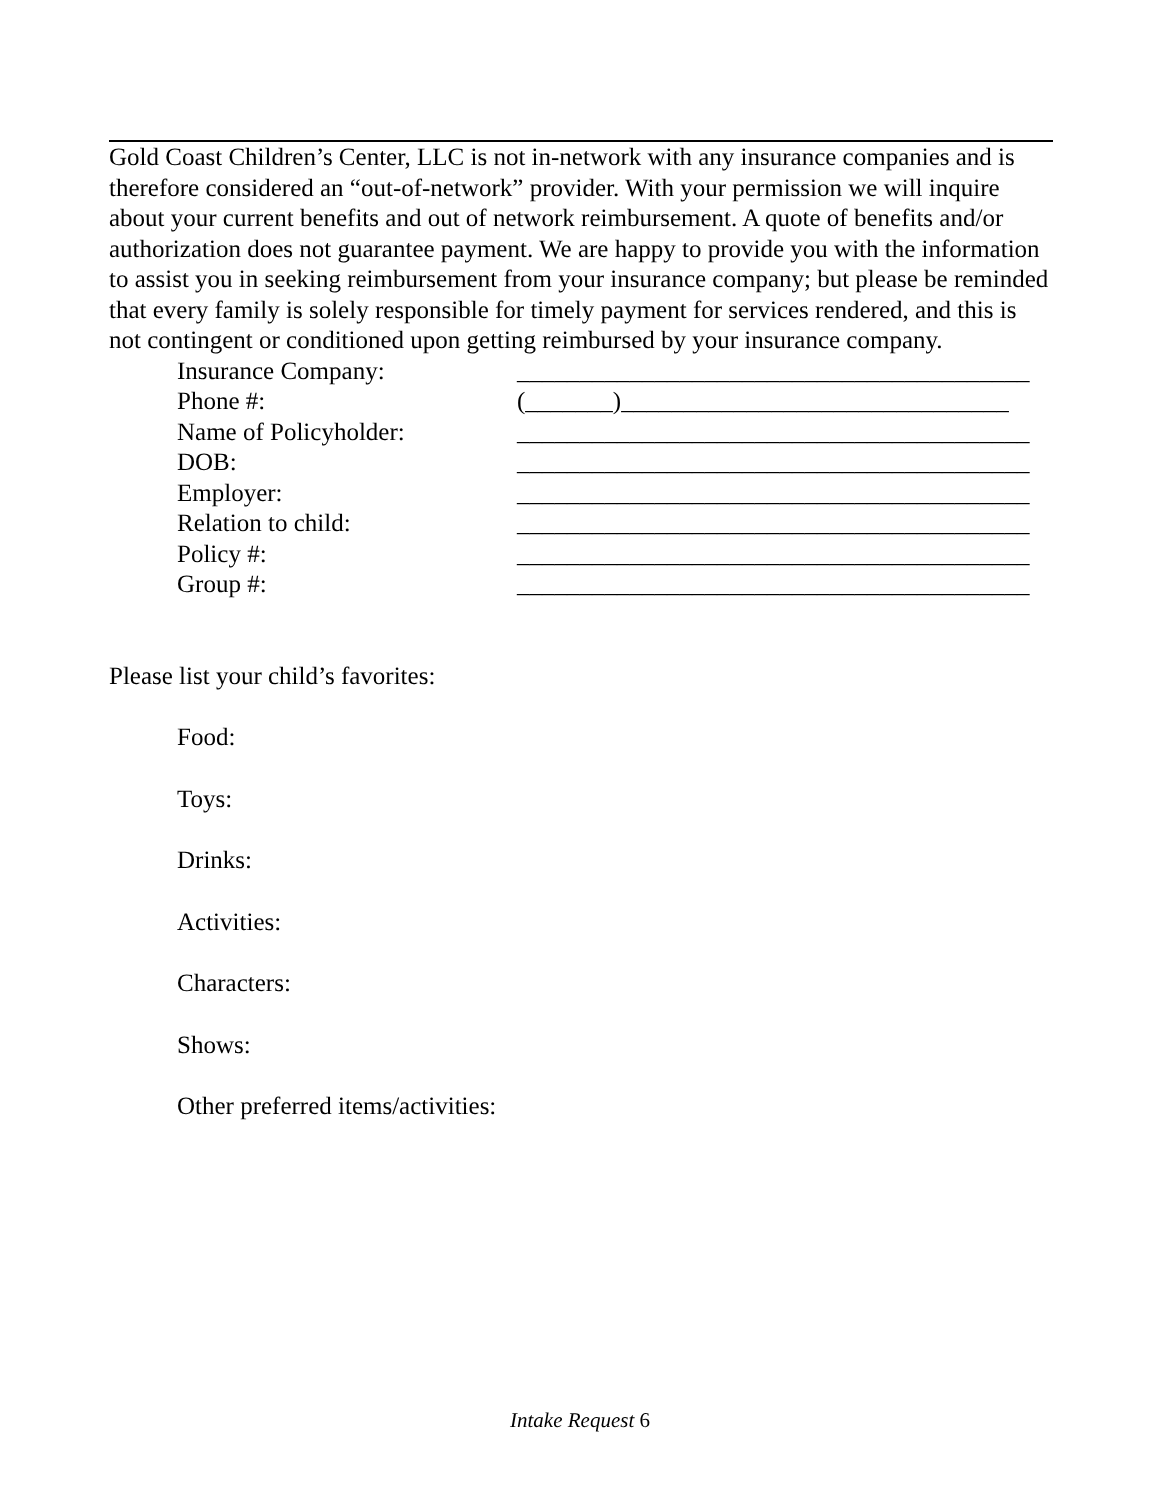Gold Coast Children’s Center, LLC is not in-network with any insurance companies and is therefore considered an “out-of-network” provider. With your permission we will inquire about your current benefits and out of network reimbursement. A quote of benefits and/or authorization does not guarantee payment. We are happy to provide you with the information to assist you in seeking reimbursement from your insurance company; but please be reminded that every family is solely responsible for timely payment for services rendered, and this is not contingent or conditioned upon getting reimbursed by your insurance company.
Insurance Company: _________________________________________
Phone #: (_______)_______________________________
Name of Policyholder: _________________________________________
DOB: _________________________________________
Employer: _________________________________________
Relation to child: _________________________________________
Policy #: _________________________________________
Group #: _________________________________________
Please list your child’s favorites:
Food:
Toys:
Drinks:
Activities:
Characters:
Shows:
Other preferred items/activities:
Intake Request 6